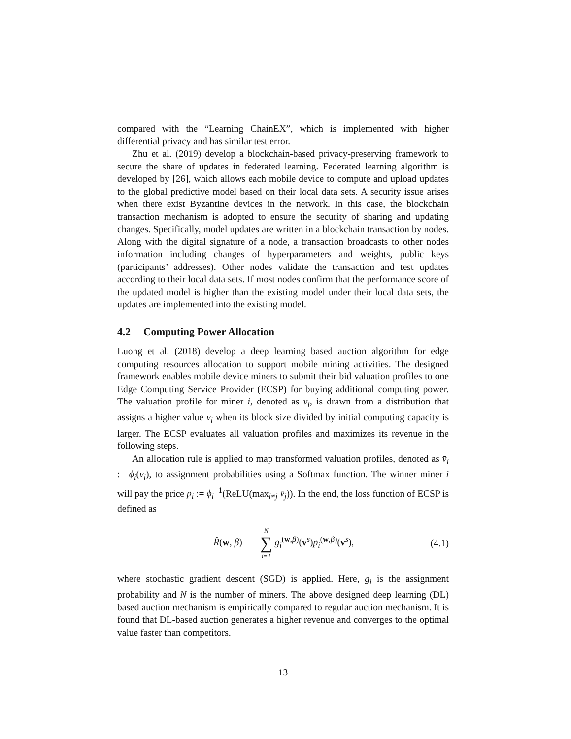compared with the “Learning ChainEX”, which is implemented with higher differential privacy and has similar test error.
Zhu et al. (2019) develop a blockchain-based privacy-preserving framework to secure the share of updates in federated learning. Federated learning algorithm is developed by [26], which allows each mobile device to compute and upload updates to the global predictive model based on their local data sets. A security issue arises when there exist Byzantine devices in the network. In this case, the blockchain transaction mechanism is adopted to ensure the security of sharing and updating changes. Specifically, model updates are written in a blockchain transaction by nodes. Along with the digital signature of a node, a transaction broadcasts to other nodes information including changes of hyperparameters and weights, public keys (participants’ addresses). Other nodes validate the transaction and test updates according to their local data sets. If most nodes confirm that the performance score of the updated model is higher than the existing model under their local data sets, the updates are implemented into the existing model.
4.2 Computing Power Allocation
Luong et al. (2018) develop a deep learning based auction algorithm for edge computing resources allocation to support mobile mining activities. The designed framework enables mobile device miners to submit their bid valuation profiles to one Edge Computing Service Provider (ECSP) for buying additional computing power. The valuation profile for miner i, denoted as v<sub>i</sub>, is drawn from a distribution that assigns a higher value v<sub>i</sub> when its block size divided by initial computing capacity is larger. The ECSP evaluates all valuation profiles and maximizes its revenue in the following steps.
An allocation rule is applied to map transformed valuation profiles, denoted as v̄<sub>i</sub> := ϕ<sub>i</sub>(v<sub>i</sub>), to assignment probabilities using a Softmax function. The winner miner i will pay the price p<sub>i</sub> := ϕ<sub>i</sub><sup>−1</sup>(ReLU(max<sub>i≠j</sub> v̄<sub>j</sub>)). In the end, the loss function of ECSP is defined as
R̂(w, β) = − N ∑ i=1 g<sub>i</sub><sup>(w,β)</sup>(v<sup>s</sup>)p<sub>i</sub><sup>(w,β)</sup>(v<sup>s</sup>),
(4.1)
where stochastic gradient descent (SGD) is applied. Here, g<sub>i</sub> is the assignment probability and N is the number of miners. The above designed deep learning (DL) based auction mechanism is empirically compared to regular auction mechanism. It is found that DL-based auction generates a higher revenue and converges to the optimal value faster than competitors.
13